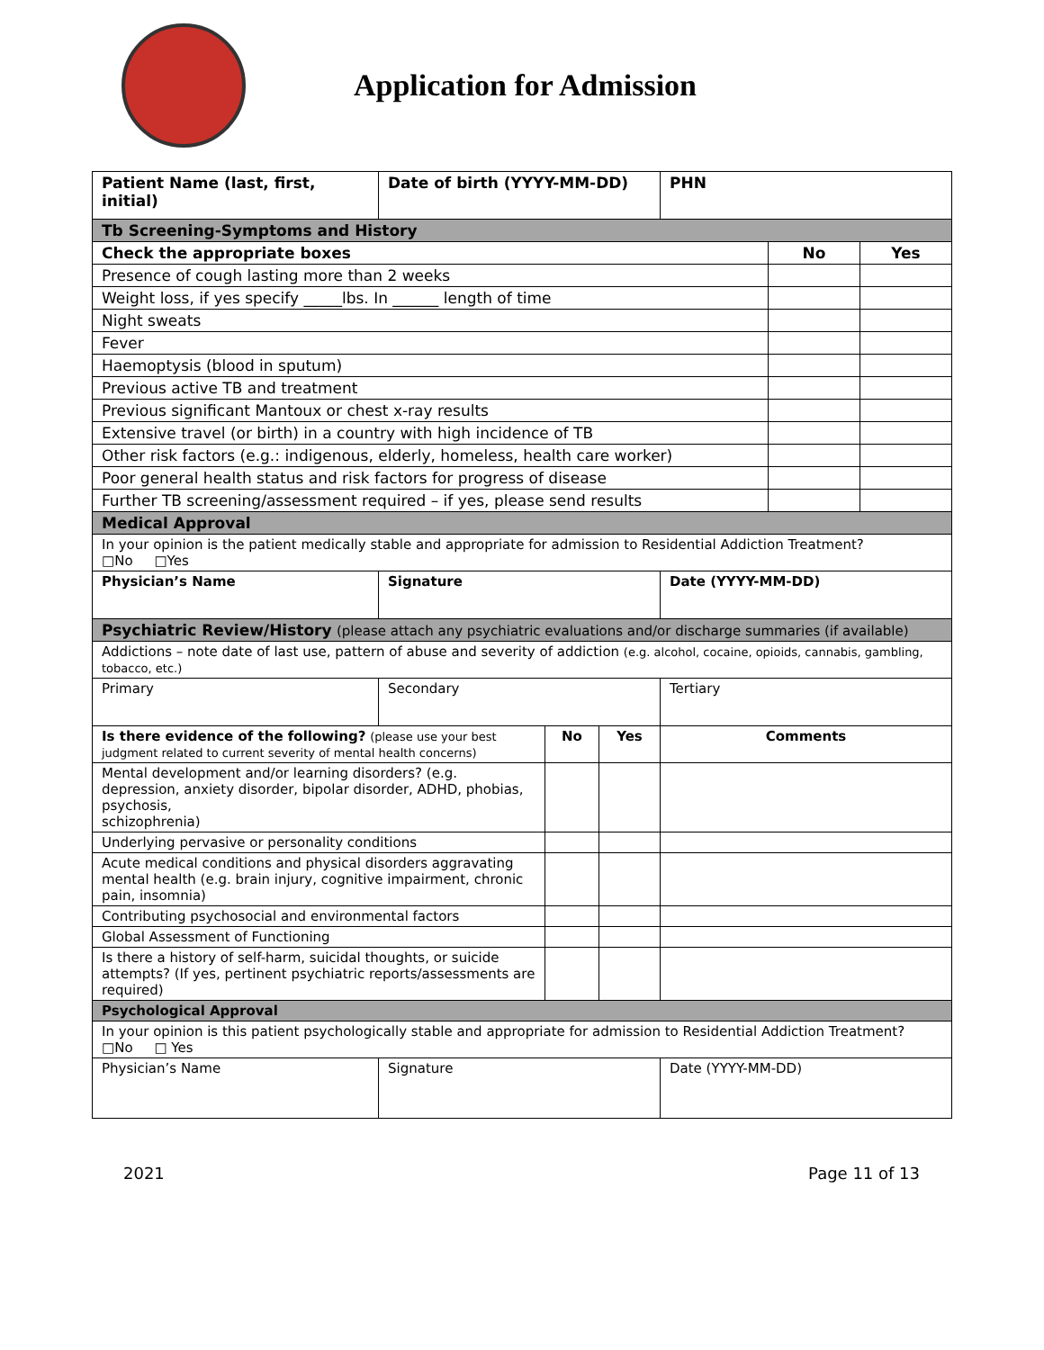Application for Admission
| Patient Name (last, first, initial) | Date of birth (YYYY-MM-DD) | | | PHN | | |
| --- | --- | --- | --- | --- | --- | --- |
| Tb Screening-Symptoms and History | | | | | | |
| Check the appropriate boxes | | | | | No | Yes |
| Presence of cough lasting more than 2 weeks | | | | | | |
| Weight loss, if yes specify _____lbs. In ______ length of time | | | | | | |
| Night sweats | | | | | | |
| Fever | | | | | | |
| Haemoptysis (blood in sputum) | | | | | | |
| Previous active TB and treatment | | | | | | |
| Previous significant Mantoux or chest x-ray results | | | | | | |
| Extensive travel (or birth) in a country with high incidence of TB | | | | | | |
| Other risk factors (e.g.: indigenous, elderly, homeless, health care worker) | | | | | | |
| Poor general health status and risk factors for progress of disease | | | | | | |
| Further TB screening/assessment required – if yes, please send results | | | | | | |
| Medical Approval | | | | | | |
| In your opinion is the patient medically stable and appropriate for admission to Residential Addiction Treatment? □No □Yes | | | | | | |
| Physician’s Name | Signature | | | Date (YYYY-MM-DD) | | |
| Psychiatric Review/History (please attach any psychiatric evaluations and/or discharge summaries (if available) | | | | | | |
| Addictions – note date of last use, pattern of abuse and severity of addiction (e.g. alcohol, cocaine, opioids, cannabis, gambling, tobacco, etc.) | | | | | | |
| Primary | Secondary | | | Tertiary | | |
| Is there evidence of the following? (please use your best judgment related to current severity of mental health concerns) | | No | Yes | Comments | | |
| Mental development and/or learning disorders? (e.g. depression, anxiety disorder, bipolar disorder, ADHD, phobias, psychosis, schizophrenia) | | | | | | |
| Underlying pervasive or personality conditions | | | | | | |
| Acute medical conditions and physical disorders aggravating mental health (e.g. brain injury, cognitive impairment, chronic pain, insomnia) | | | | | | |
| Contributing psychosocial and environmental factors | | | | | | |
| Global Assessment of Functioning | | | | | | |
| Is there a history of self-harm, suicidal thoughts, or suicide attempts? (If yes, pertinent psychiatric reports/assessments are required) | | | | | | |
| Psychological Approval | | | | | | |
| In your opinion is this patient psychologically stable and appropriate for admission to Residential Addiction Treatment? □No □ Yes | | | | | | |
| Physician’s Name | Signature | | | Date (YYYY-MM-DD) | | |
2021 Page 11 of 13